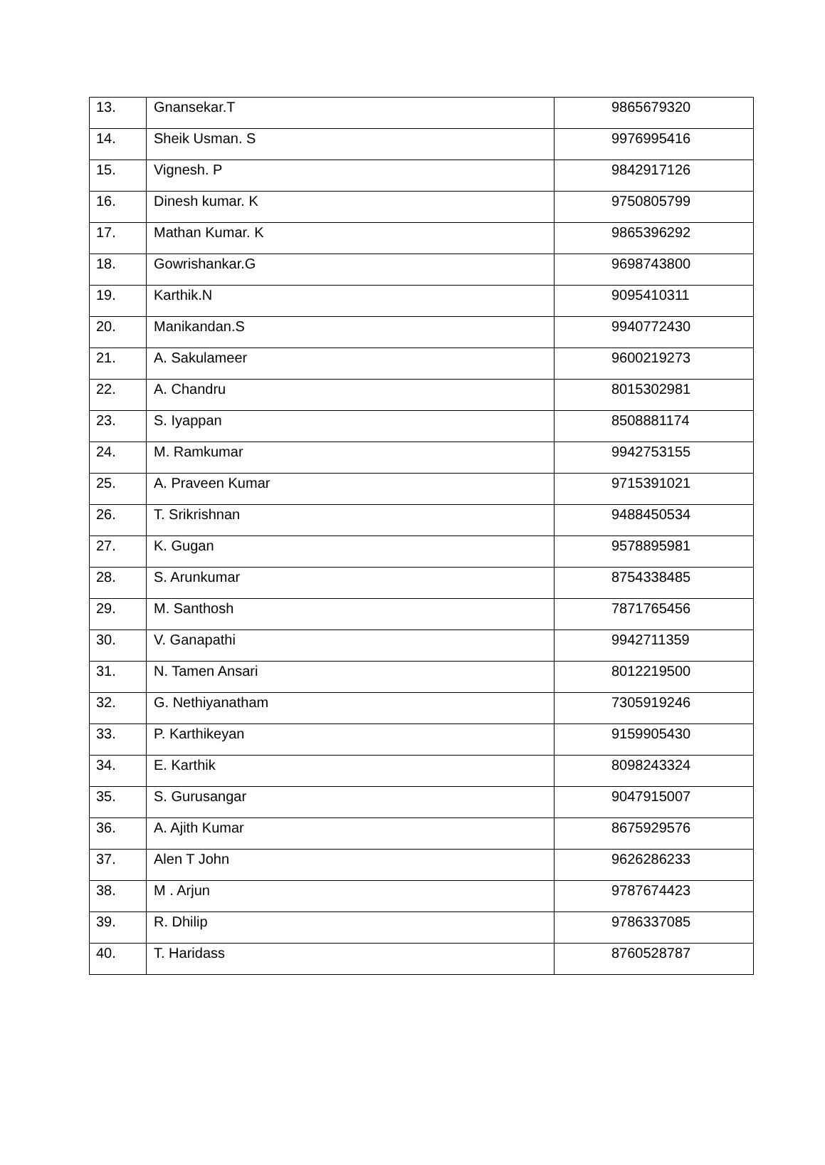| 13. | Gnansekar.T | 9865679320 |
| 14. | Sheik Usman. S | 9976995416 |
| 15. | Vignesh. P | 9842917126 |
| 16. | Dinesh kumar. K | 9750805799 |
| 17. | Mathan Kumar. K | 9865396292 |
| 18. | Gowrishankar.G | 9698743800 |
| 19. | Karthik.N | 9095410311 |
| 20. | Manikandan.S | 9940772430 |
| 21. | A. Sakulameer | 9600219273 |
| 22. | A. Chandru | 8015302981 |
| 23. | S. Iyappan | 8508881174 |
| 24. | M. Ramkumar | 9942753155 |
| 25. | A. Praveen Kumar | 9715391021 |
| 26. | T. Srikrishnan | 9488450534 |
| 27. | K. Gugan | 9578895981 |
| 28. | S. Arunkumar | 8754338485 |
| 29. | M. Santhosh | 7871765456 |
| 30. | V. Ganapathi | 9942711359 |
| 31. | N. Tamen Ansari | 8012219500 |
| 32. | G. Nethiyanatham | 7305919246 |
| 33. | P. Karthikeyan | 9159905430 |
| 34. | E. Karthik | 8098243324 |
| 35. | S. Gurusangar | 9047915007 |
| 36. | A. Ajith Kumar | 8675929576 |
| 37. | Alen T John | 9626286233 |
| 38. | M . Arjun | 9787674423 |
| 39. | R. Dhilip | 9786337085 |
| 40. | T. Haridass | 8760528787 |